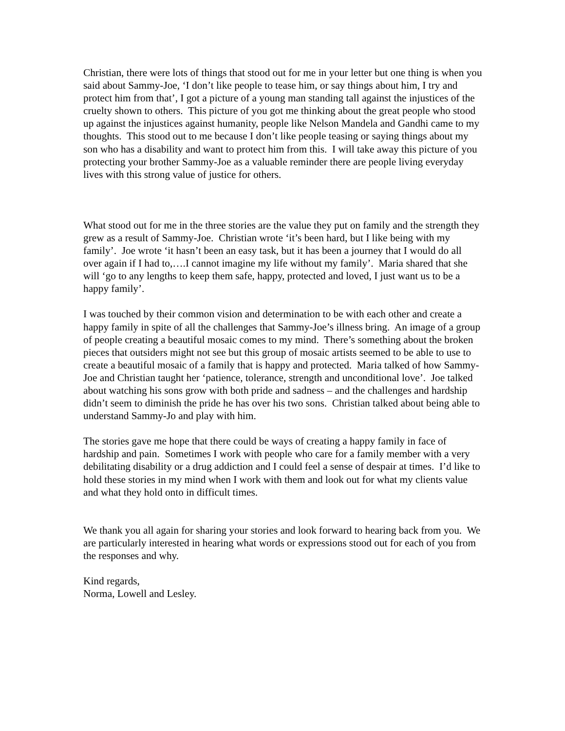Christian, there were lots of things that stood out for me in your letter but one thing is when you said about Sammy-Joe, ‘I don’t like people to tease him, or say things about him, I try and protect him from that’, I got a picture of a young man standing tall against the injustices of the cruelty shown to others. This picture of you got me thinking about the great people who stood up against the injustices against humanity, people like Nelson Mandela and Gandhi came to my thoughts. This stood out to me because I don’t like people teasing or saying things about my son who has a disability and want to protect him from this. I will take away this picture of you protecting your brother Sammy-Joe as a valuable reminder there are people living everyday lives with this strong value of justice for others.
What stood out for me in the three stories are the value they put on family and the strength they grew as a result of Sammy-Joe. Christian wrote ‘it’s been hard, but I like being with my family’. Joe wrote ‘it hasn’t been an easy task, but it has been a journey that I would do all over again if I had to,….I cannot imagine my life without my family’. Maria shared that she will ‘go to any lengths to keep them safe, happy, protected and loved, I just want us to be a happy family’.
I was touched by their common vision and determination to be with each other and create a happy family in spite of all the challenges that Sammy-Joe’s illness bring. An image of a group of people creating a beautiful mosaic comes to my mind. There’s something about the broken pieces that outsiders might not see but this group of mosaic artists seemed to be able to use to create a beautiful mosaic of a family that is happy and protected. Maria talked of how Sammy-Joe and Christian taught her ‘patience, tolerance, strength and unconditional love’. Joe talked about watching his sons grow with both pride and sadness – and the challenges and hardship didn’t seem to diminish the pride he has over his two sons. Christian talked about being able to understand Sammy-Jo and play with him.
The stories gave me hope that there could be ways of creating a happy family in face of hardship and pain. Sometimes I work with people who care for a family member with a very debilitating disability or a drug addiction and I could feel a sense of despair at times. I’d like to hold these stories in my mind when I work with them and look out for what my clients value and what they hold onto in difficult times.
We thank you all again for sharing your stories and look forward to hearing back from you. We are particularly interested in hearing what words or expressions stood out for each of you from the responses and why.
Kind regards,
Norma, Lowell and Lesley.